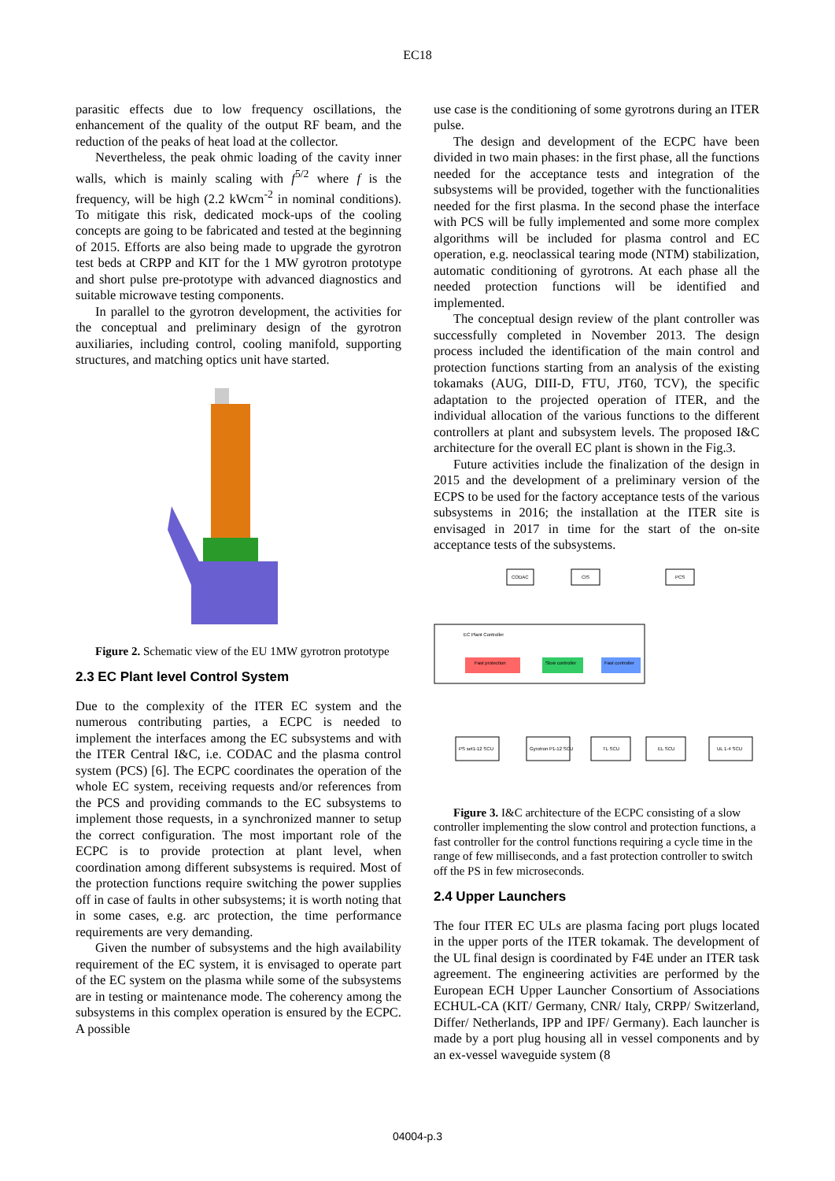EC18
parasitic effects due to low frequency oscillations, the enhancement of the quality of the output RF beam, and the reduction of the peaks of heat load at the collector.
Nevertheless, the peak ohmic loading of the cavity inner walls, which is mainly scaling with f<sup>5/2</sup> where f is the frequency, will be high (2.2 kWcm<sup>-2</sup> in nominal conditions). To mitigate this risk, dedicated mock-ups of the cooling concepts are going to be fabricated and tested at the beginning of 2015. Efforts are also being made to upgrade the gyrotron test beds at CRPP and KIT for the 1 MW gyrotron prototype and short pulse pre-prototype with advanced diagnostics and suitable microwave testing components.
In parallel to the gyrotron development, the activities for the conceptual and preliminary design of the gyrotron auxiliaries, including control, cooling manifold, supporting structures, and matching optics unit have started.
Figure 2. Schematic view of the EU 1MW gyrotron prototype
2.3 EC Plant level Control System
Due to the complexity of the ITER EC system and the numerous contributing parties, a ECPC is needed to implement the interfaces among the EC subsystems and with the ITER Central I&C, i.e. CODAC and the plasma control system (PCS) [6]. The ECPC coordinates the operation of the whole EC system, receiving requests and/or references from the PCS and providing commands to the EC subsystems to implement those requests, in a synchronized manner to setup the correct configuration. The most important role of the ECPC is to provide protection at plant level, when coordination among different subsystems is required. Most of the protection functions require switching the power supplies off in case of faults in other subsystems; it is worth noting that in some cases, e.g. arc protection, the time performance requirements are very demanding.
Given the number of subsystems and the high availability requirement of the EC system, it is envisaged to operate part of the EC system on the plasma while some of the subsystems are in testing or maintenance mode. The coherency among the subsystems in this complex operation is ensured by the ECPC. A possible
use case is the conditioning of some gyrotrons during an ITER pulse.
The design and development of the ECPC have been divided in two main phases: in the first phase, all the functions needed for the acceptance tests and integration of the subsystems will be provided, together with the functionalities needed for the first plasma. In the second phase the interface with PCS will be fully implemented and some more complex algorithms will be included for plasma control and EC operation, e.g. neoclassical tearing mode (NTM) stabilization, automatic conditioning of gyrotrons. At each phase all the needed protection functions will be identified and implemented.
The conceptual design review of the plant controller was successfully completed in November 2013. The design process included the identification of the main control and protection functions starting from an analysis of the existing tokamaks (AUG, DIII-D, FTU, JT60, TCV), the specific adaptation to the projected operation of ITER, and the individual allocation of the various functions to the different controllers at plant and subsystem levels. The proposed I&C architecture for the overall EC plant is shown in the Fig.3.
Future activities include the finalization of the design in 2015 and the development of a preliminary version of the ECPS to be used for the factory acceptance tests of the various subsystems in 2016; the installation at the ITER site is envisaged in 2017 in time for the start of the on-site acceptance tests of the subsystems.
CODAC
CIS
PCS
EC Plant Controller
Fast protection
Slow controller
Fast controller
PS set1-12 SCU
Gyrotron P1-12 SCU
TL SCU
EL SCU
UL 1-4 SCU
Figure 3. I&C architecture of the ECPC consisting of a slow controller implementing the slow control and protection functions, a fast controller for the control functions requiring a cycle time in the range of few milliseconds, and a fast protection controller to switch off the PS in few microseconds.
2.4 Upper Launchers
The four ITER EC ULs are plasma facing port plugs located in the upper ports of the ITER tokamak. The development of the UL final design is coordinated by F4E under an ITER task agreement. The engineering activities are performed by the European ECH Upper Launcher Consortium of Associations ECHUL-CA (KIT/ Germany, CNR/ Italy, CRPP/ Switzerland, Differ/ Netherlands, IPP and IPF/ Germany). Each launcher is made by a port plug housing all in vessel components and by an ex-vessel waveguide system (8
04004-p.3